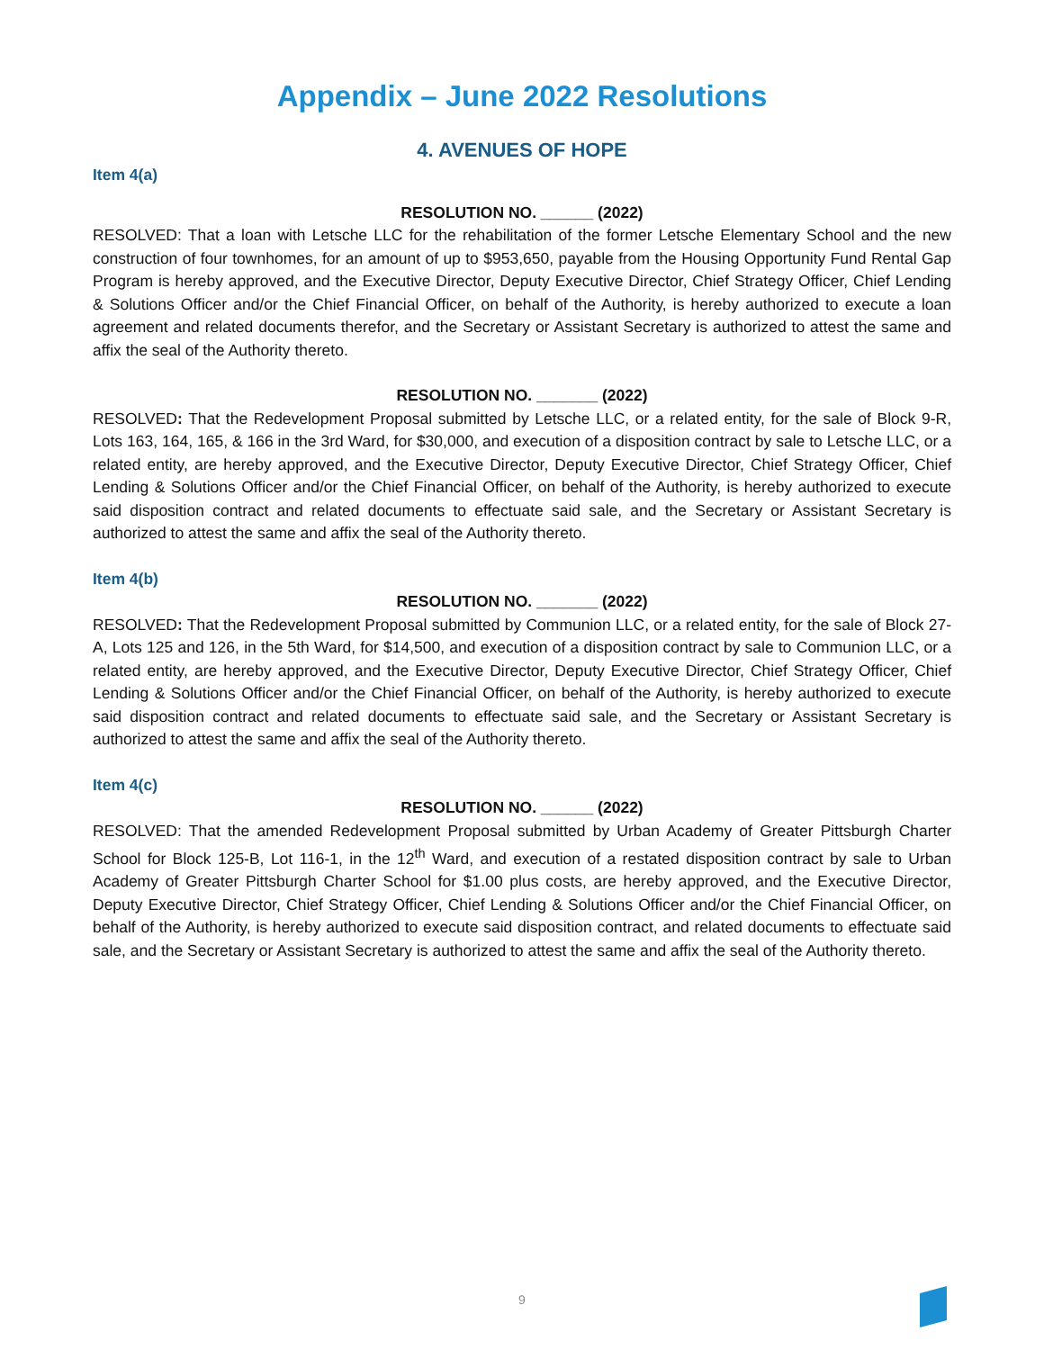Appendix – June 2022 Resolutions
4. AVENUES OF HOPE
Item 4(a)
RESOLUTION NO. ______ (2022)
RESOLVED: That a loan with Letsche LLC for the rehabilitation of the former Letsche Elementary School and the new construction of four townhomes, for an amount of up to $953,650, payable from the Housing Opportunity Fund Rental Gap Program is hereby approved, and the Executive Director, Deputy Executive Director, Chief Strategy Officer, Chief Lending & Solutions Officer and/or the Chief Financial Officer, on behalf of the Authority, is hereby authorized to execute a loan agreement and related documents therefor, and the Secretary or Assistant Secretary is authorized to attest the same and affix the seal of the Authority thereto.
RESOLUTION NO. _______ (2022)
RESOLVED: That the Redevelopment Proposal submitted by Letsche LLC, or a related entity, for the sale of Block 9-R, Lots 163, 164, 165, & 166 in the 3rd Ward, for $30,000, and execution of a disposition contract by sale to Letsche LLC, or a related entity, are hereby approved, and the Executive Director, Deputy Executive Director, Chief Strategy Officer, Chief Lending & Solutions Officer and/or the Chief Financial Officer, on behalf of the Authority, is hereby authorized to execute said disposition contract and related documents to effectuate said sale, and the Secretary or Assistant Secretary is authorized to attest the same and affix the seal of the Authority thereto.
Item 4(b)
RESOLUTION NO. _______ (2022)
RESOLVED: That the Redevelopment Proposal submitted by Communion LLC, or a related entity, for the sale of Block 27-A, Lots 125 and 126, in the 5th Ward, for $14,500, and execution of a disposition contract by sale to Communion LLC, or a related entity, are hereby approved, and the Executive Director, Deputy Executive Director, Chief Strategy Officer, Chief Lending & Solutions Officer and/or the Chief Financial Officer, on behalf of the Authority, is hereby authorized to execute said disposition contract and related documents to effectuate said sale, and the Secretary or Assistant Secretary is authorized to attest the same and affix the seal of the Authority thereto.
Item 4(c)
RESOLUTION NO. ______ (2022)
RESOLVED: That the amended Redevelopment Proposal submitted by Urban Academy of Greater Pittsburgh Charter School for Block 125-B, Lot 116-1, in the 12<sup>th</sup> Ward, and execution of a restated disposition contract by sale to Urban Academy of Greater Pittsburgh Charter School for $1.00 plus costs, are hereby approved, and the Executive Director, Deputy Executive Director, Chief Strategy Officer, Chief Lending & Solutions Officer and/or the Chief Financial Officer, on behalf of the Authority, is hereby authorized to execute said disposition contract, and related documents to effectuate said sale, and the Secretary or Assistant Secretary is authorized to attest the same and affix the seal of the Authority thereto.
9